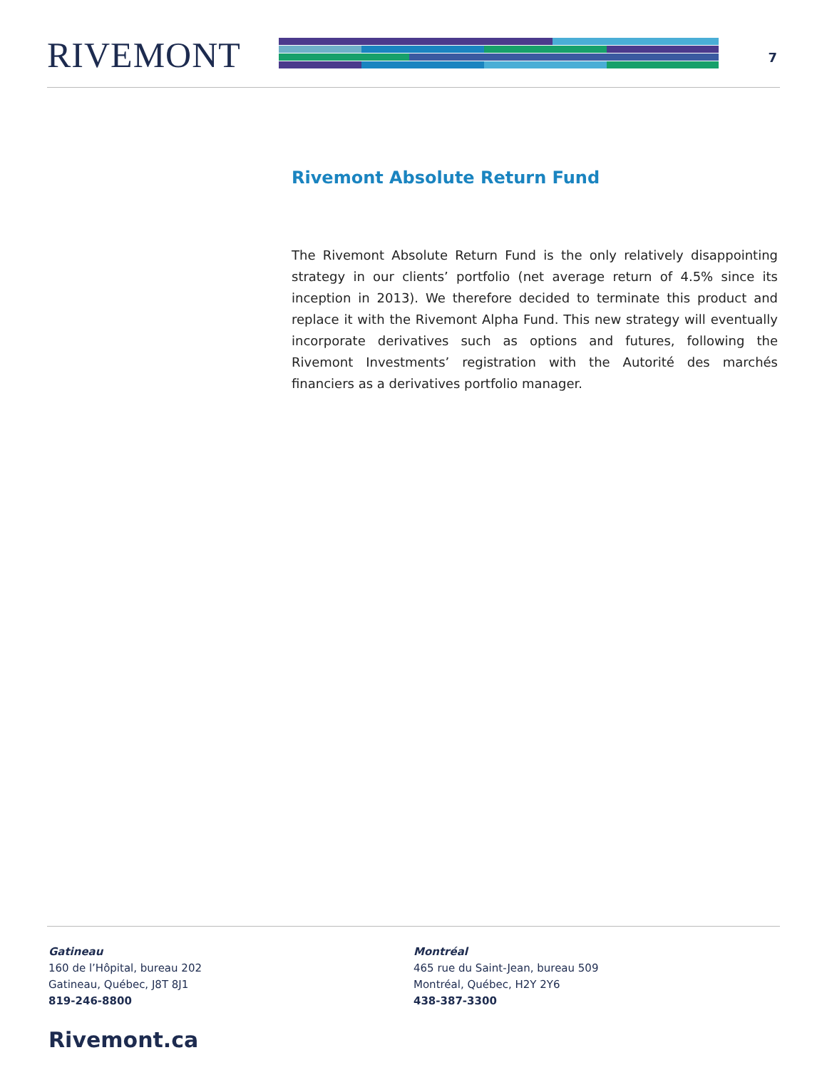RIVEMONT
7
Rivemont Absolute Return Fund
The Rivemont Absolute Return Fund is the only relatively disappointing strategy in our clients’ portfolio (net average return of 4.5% since its inception in 2013). We therefore decided to terminate this product and replace it with the Rivemont Alpha Fund. This new strategy will eventually incorporate derivatives such as options and futures, following the Rivemont Investments’ registration with the Autorité des marchés financiers as a derivatives portfolio manager.
Gatineau
160 de l’Hôpital, bureau 202
Gatineau, Québec, J8T 8J1
819-246-8800
Montréal
465 rue du Saint-Jean, bureau 509
Montréal, Québec, H2Y 2Y6
438-387-3300
Rivemont.ca